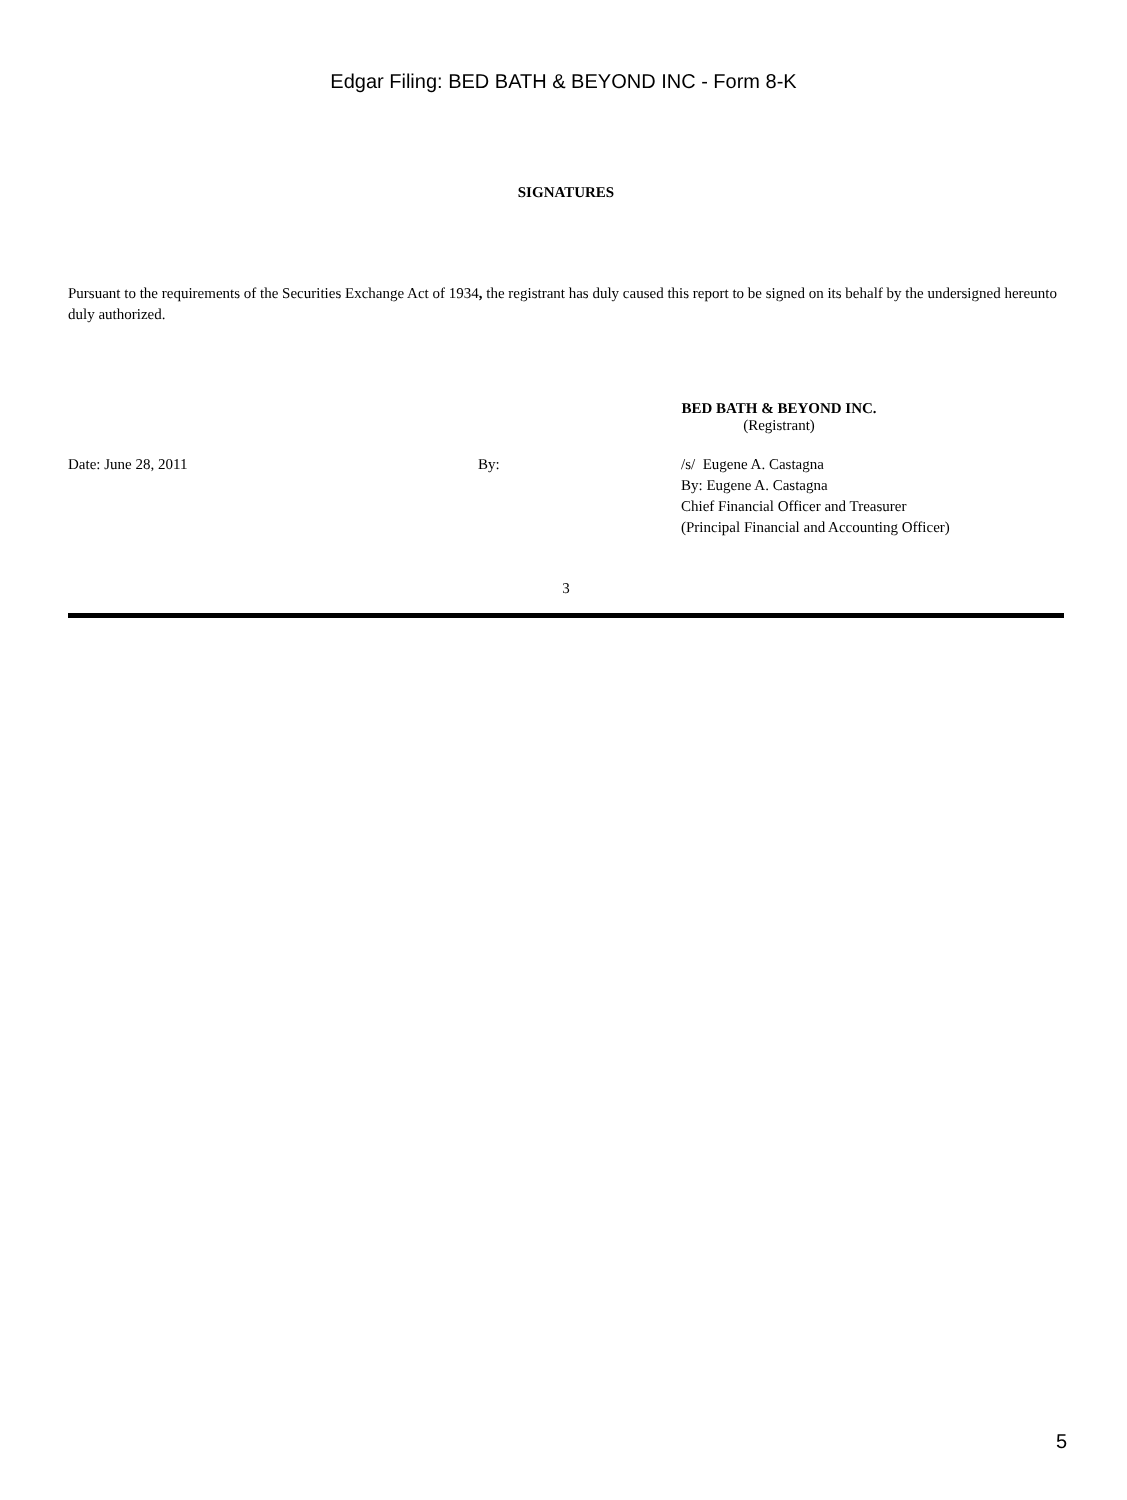Edgar Filing: BED BATH & BEYOND INC - Form 8-K
SIGNATURES
Pursuant to the requirements of the Securities Exchange Act of 1934, the registrant has duly caused this report to be signed on its behalf by the undersigned hereunto duly authorized.
BED BATH & BEYOND INC.
(Registrant)
Date: June 28, 2011 By: /s/ Eugene A. Castagna
By: Eugene A. Castagna
Chief Financial Officer and Treasurer
(Principal Financial and Accounting Officer)
3
5